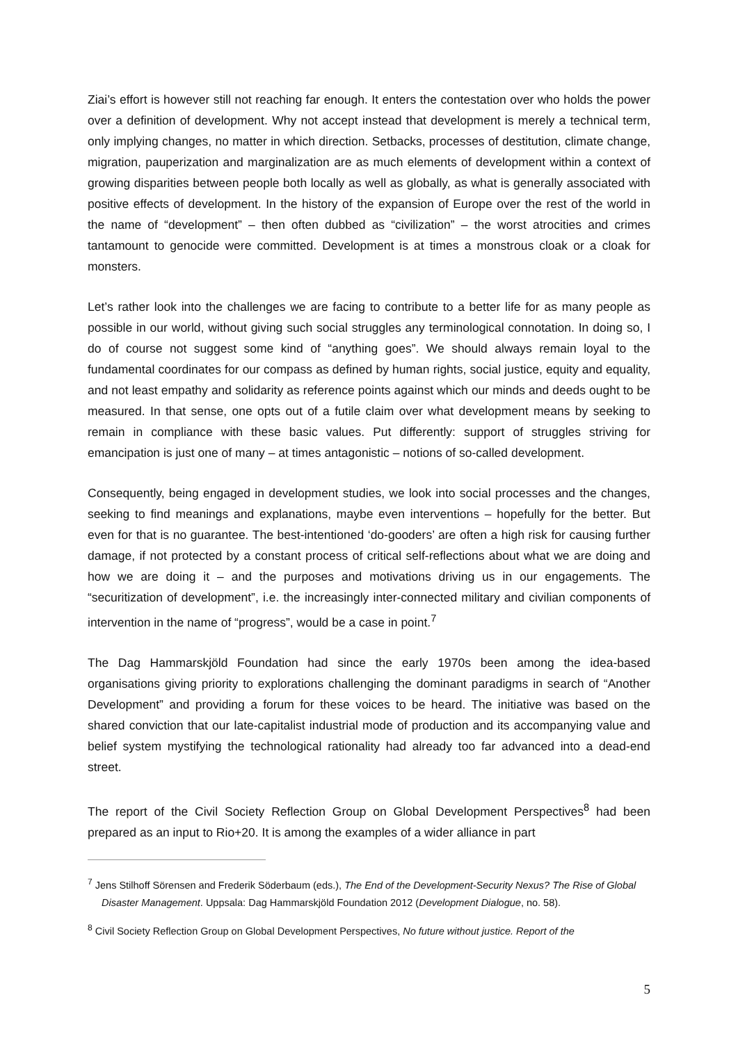Ziai’s effort is however still not reaching far enough. It enters the contestation over who holds the power over a definition of development. Why not accept instead that development is merely a technical term, only implying changes, no matter in which direction. Setbacks, processes of destitution, climate change, migration, pauperization and marginalization are as much elements of development within a context of growing disparities between people both locally as well as globally, as what is generally associated with positive effects of development. In the history of the expansion of Europe over the rest of the world in the name of “development” – then often dubbed as “civilization” – the worst atrocities and crimes tantamount to genocide were committed. Development is at times a monstrous cloak or a cloak for monsters.
Let’s rather look into the challenges we are facing to contribute to a better life for as many people as possible in our world, without giving such social struggles any terminological connotation. In doing so, I do of course not suggest some kind of “anything goes”. We should always remain loyal to the fundamental coordinates for our compass as defined by human rights, social justice, equity and equality, and not least empathy and solidarity as reference points against which our minds and deeds ought to be measured. In that sense, one opts out of a futile claim over what development means by seeking to remain in compliance with these basic values. Put differently: support of struggles striving for emancipation is just one of many – at times antagonistic – notions of so-called development.
Consequently, being engaged in development studies, we look into social processes and the changes, seeking to find meanings and explanations, maybe even interventions – hopefully for the better. But even for that is no guarantee. The best-intentioned ‘do-gooders’ are often a high risk for causing further damage, if not protected by a constant process of critical self-reflections about what we are doing and how we are doing it – and the purposes and motivations driving us in our engagements. The “securitization of development”, i.e. the increasingly inter-connected military and civilian components of intervention in the name of “progress”, would be a case in point.<sup>7</sup>
The Dag Hammarskjöld Foundation had since the early 1970s been among the idea-based organisations giving priority to explorations challenging the dominant paradigms in search of “Another Development” and providing a forum for these voices to be heard. The initiative was based on the shared conviction that our late-capitalist industrial mode of production and its accompanying value and belief system mystifying the technological rationality had already too far advanced into a dead-end street.
The report of the Civil Society Reflection Group on Global Development Perspectives<sup>8</sup> had been prepared as an input to Rio+20. It is among the examples of a wider alliance in part
<sup>7</sup> Jens Stilhoff Sörensen and Frederik Söderbaum (eds.), The End of the Development-Security Nexus? The Rise of Global Disaster Management. Uppsala: Dag Hammarskjöld Foundation 2012 (Development Dialogue, no. 58).
<sup>8</sup> Civil Society Reflection Group on Global Development Perspectives, No future without justice. Report of the
5